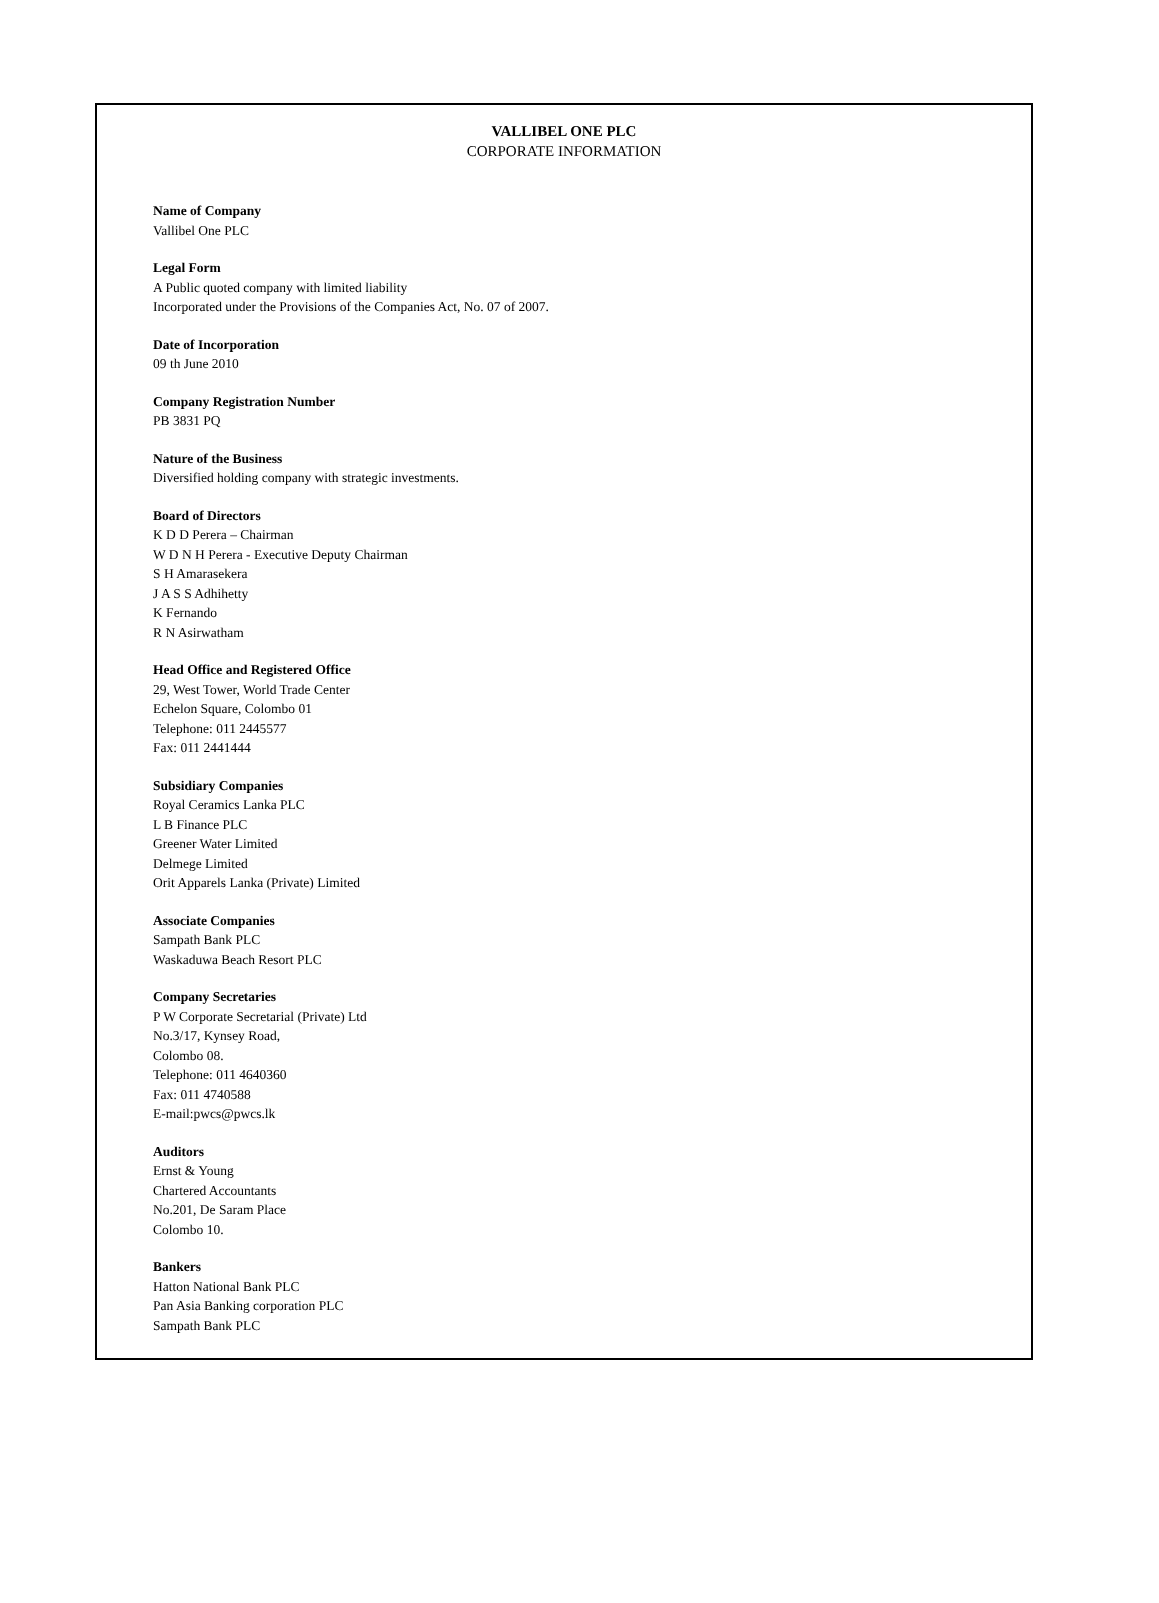VALLIBEL ONE PLC
CORPORATE INFORMATION
Name of Company
Vallibel One PLC
Legal Form
A Public quoted company with limited liability
Incorporated under the Provisions of the Companies Act, No. 07 of 2007.
Date of Incorporation
09 th June 2010
Company Registration Number
PB 3831 PQ
Nature of the Business
Diversified holding company with strategic investments.
Board of Directors
K D D Perera – Chairman
W D N H Perera - Executive Deputy Chairman
S H Amarasekera
J A S S Adhihetty
K Fernando
R N Asirwatham
Head Office and Registered Office
29, West Tower, World Trade Center
Echelon Square, Colombo 01
Telephone: 011 2445577
Fax: 011 2441444
Subsidiary Companies
Royal Ceramics Lanka PLC
L B Finance PLC
Greener Water Limited
Delmege Limited
Orit Apparels Lanka (Private) Limited
Associate Companies
Sampath Bank PLC
Waskaduwa Beach Resort PLC
Company Secretaries
P W Corporate Secretarial (Private) Ltd
No.3/17, Kynsey Road,
Colombo 08.
Telephone: 011 4640360
Fax: 011 4740588
E-mail:pwcs@pwcs.lk
Auditors
Ernst & Young
Chartered Accountants
No.201, De Saram Place
Colombo 10.
Bankers
Hatton National Bank PLC
Pan Asia Banking corporation PLC
Sampath Bank PLC